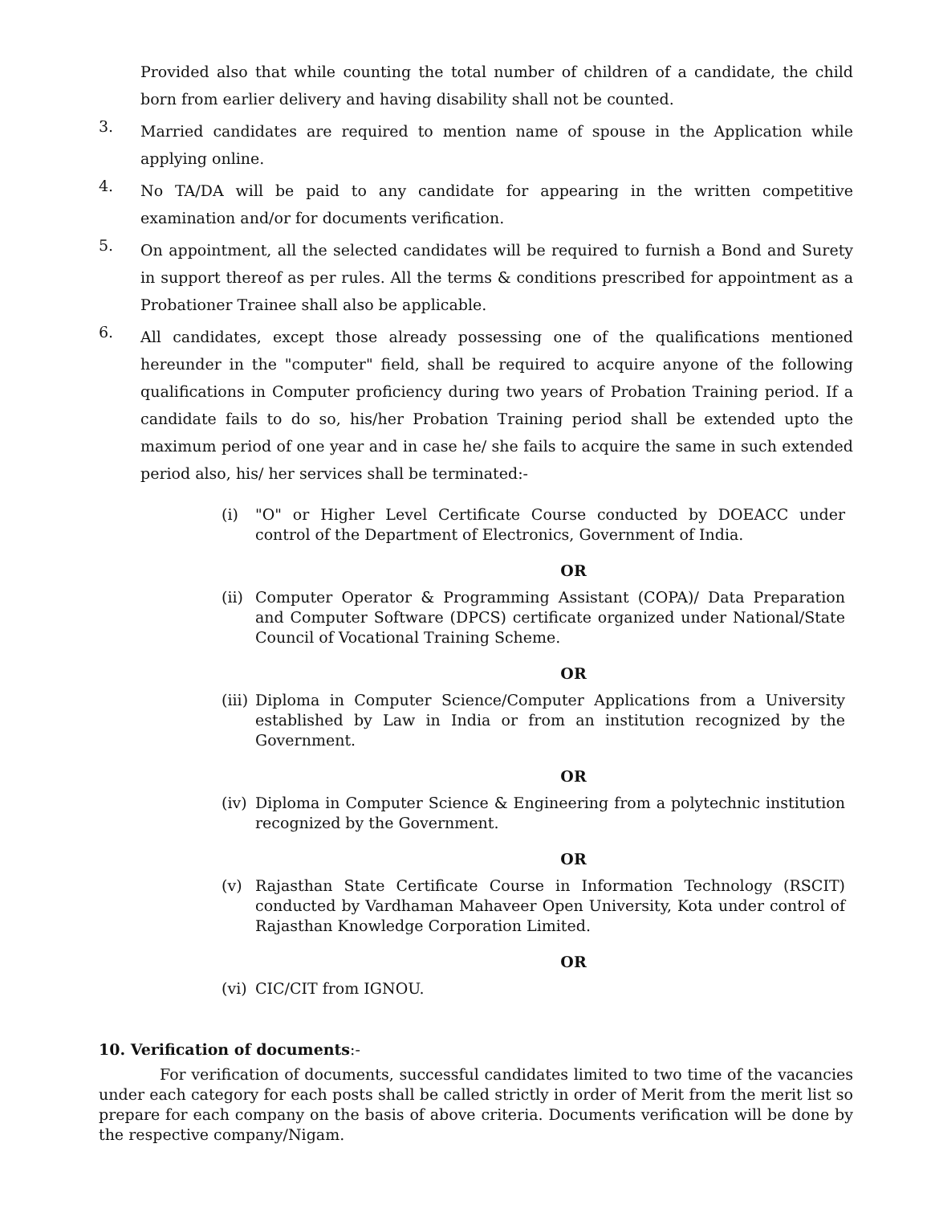Provided also that while counting the total number of children of a candidate, the child born from earlier delivery and having disability shall not be counted.
3.
Married candidates are required to mention name of spouse in the Application while applying online.
4.
No TA/DA will be paid to any candidate for appearing in the written competitive examination and/or for documents verification.
5.
On appointment, all the selected candidates will be required to furnish a Bond and Surety in support thereof as per rules. All the terms & conditions prescribed for appointment as a Probationer Trainee shall also be applicable.
6.
All candidates, except those already possessing one of the qualifications mentioned hereunder in the "computer" field, shall be required to acquire anyone of the following qualifications in Computer proficiency during two years of Probation Training period. If a candidate fails to do so, his/her Probation Training period shall be extended upto the maximum period of one year and in case he/ she fails to acquire the same in such extended period also, his/ her services shall be terminated:-
(i) "O" or Higher Level Certificate Course conducted by DOEACC under control of the Department of Electronics, Government of India.
OR
(ii)
Computer Operator & Programming Assistant (COPA)/ Data Preparation and Computer Software (DPCS) certificate organized under National/State Council of Vocational Training Scheme.
OR
(iii)
Diploma in Computer Science/Computer Applications from a University established by Law in India or from an institution recognized by the Government.
OR
(iv)
Diploma in Computer Science & Engineering from a polytechnic institution recognized by the Government.
OR
(v) Rajasthan State Certificate Course in Information Technology (RSCIT) conducted by Vardhaman Mahaveer Open University, Kota under control of Rajasthan Knowledge Corporation Limited.
OR
(vi)
CIC/CIT from IGNOU.
10. Verification of documents:-
For verification of documents, successful candidates limited to two time of the vacancies under each category for each posts shall be called strictly in order of Merit from the merit list so prepare for each company on the basis of above criteria. Documents verification will be done by the respective company/Nigam.